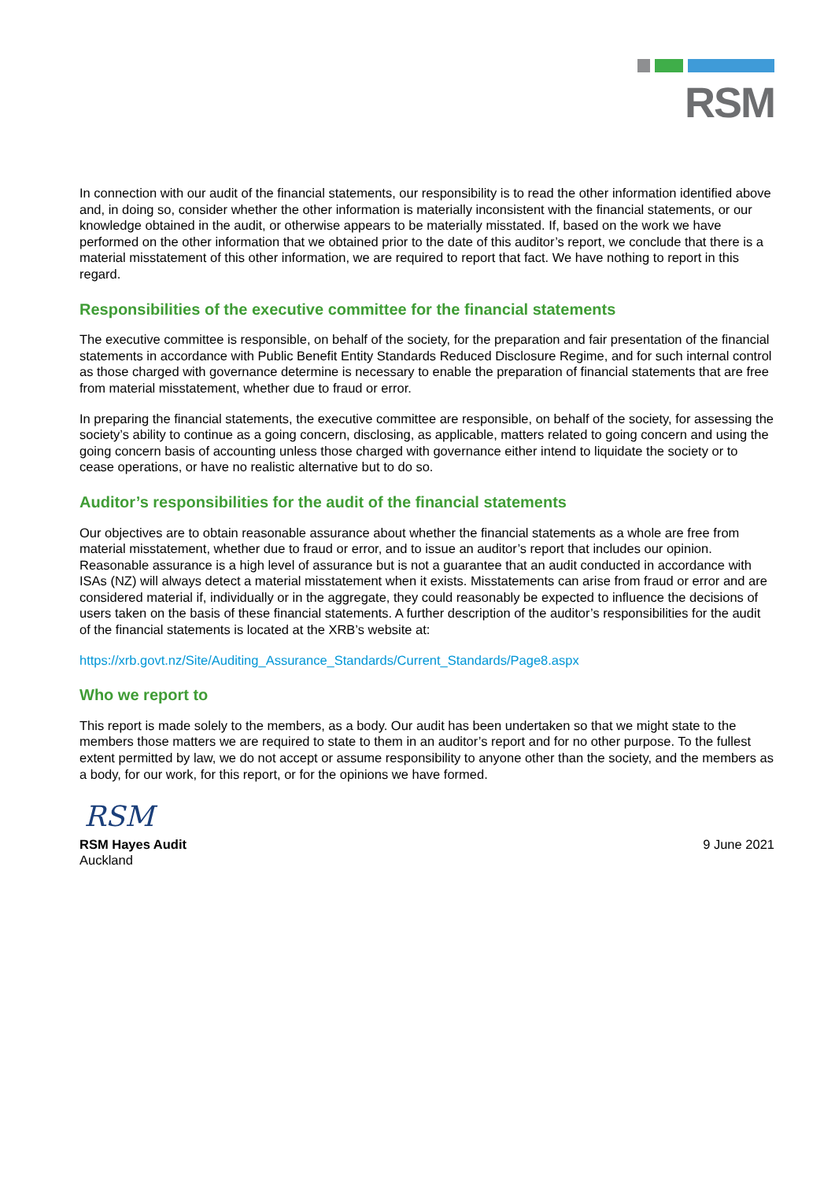RSM
In connection with our audit of the financial statements, our responsibility is to read the other information identified above and, in doing so, consider whether the other information is materially inconsistent with the financial statements, or our knowledge obtained in the audit, or otherwise appears to be materially misstated. If, based on the work we have performed on the other information that we obtained prior to the date of this auditor’s report, we conclude that there is a material misstatement of this other information, we are required to report that fact. We have nothing to report in this regard.
Responsibilities of the executive committee for the financial statements
The executive committee is responsible, on behalf of the society, for the preparation and fair presentation of the financial statements in accordance with Public Benefit Entity Standards Reduced Disclosure Regime, and for such internal control as those charged with governance determine is necessary to enable the preparation of financial statements that are free from material misstatement, whether due to fraud or error.
In preparing the financial statements, the executive committee are responsible, on behalf of the society, for assessing the society’s ability to continue as a going concern, disclosing, as applicable, matters related to going concern and using the going concern basis of accounting unless those charged with governance either intend to liquidate the society or to cease operations, or have no realistic alternative but to do so.
Auditor’s responsibilities for the audit of the financial statements
Our objectives are to obtain reasonable assurance about whether the financial statements as a whole are free from material misstatement, whether due to fraud or error, and to issue an auditor’s report that includes our opinion. Reasonable assurance is a high level of assurance but is not a guarantee that an audit conducted in accordance with ISAs (NZ) will always detect a material misstatement when it exists. Misstatements can arise from fraud or error and are considered material if, individually or in the aggregate, they could reasonably be expected to influence the decisions of users taken on the basis of these financial statements. A further description of the auditor’s responsibilities for the audit of the financial statements is located at the XRB’s website at:
https://xrb.govt.nz/Site/Auditing_Assurance_Standards/Current_Standards/Page8.aspx
Who we report to
This report is made solely to the members, as a body. Our audit has been undertaken so that we might state to the members those matters we are required to state to them in an auditor’s report and for no other purpose. To the fullest extent permitted by law, we do not accept or assume responsibility to anyone other than the society, and the members as a body, for our work, for this report, or for the opinions we have formed.
RSM
RSM Hayes Audit
Auckland
9 June 2021